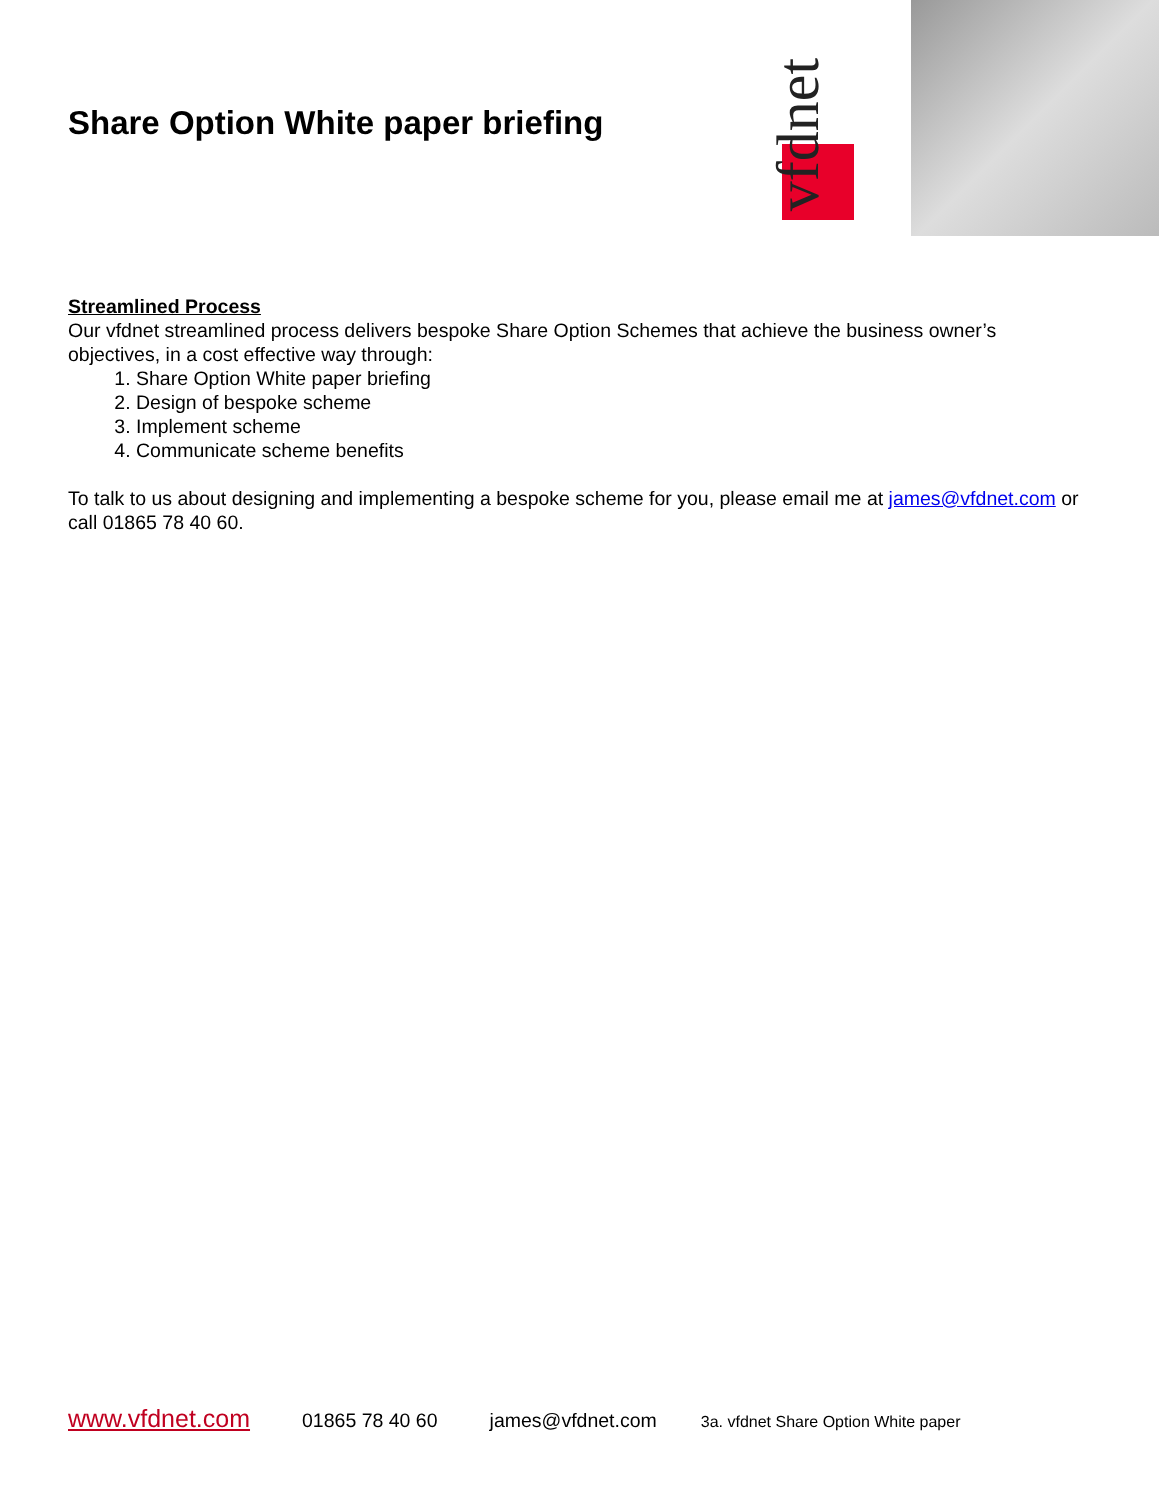Share Option White paper briefing
vfdnet
Streamlined Process
Our vfdnet streamlined process delivers bespoke Share Option Schemes that achieve the business owner’s objectives, in a cost effective way through:
1. Share Option White paper briefing
2. Design of bespoke scheme
3. Implement scheme
4. Communicate scheme benefits
To talk to us about designing and implementing a bespoke scheme for you, please email me at james@vfdnet.com or call 01865 78 40 60.
www.vfdnet.com 01865 78 40 60 james@vfdnet.com 3a. vfdnet Share Option White paper